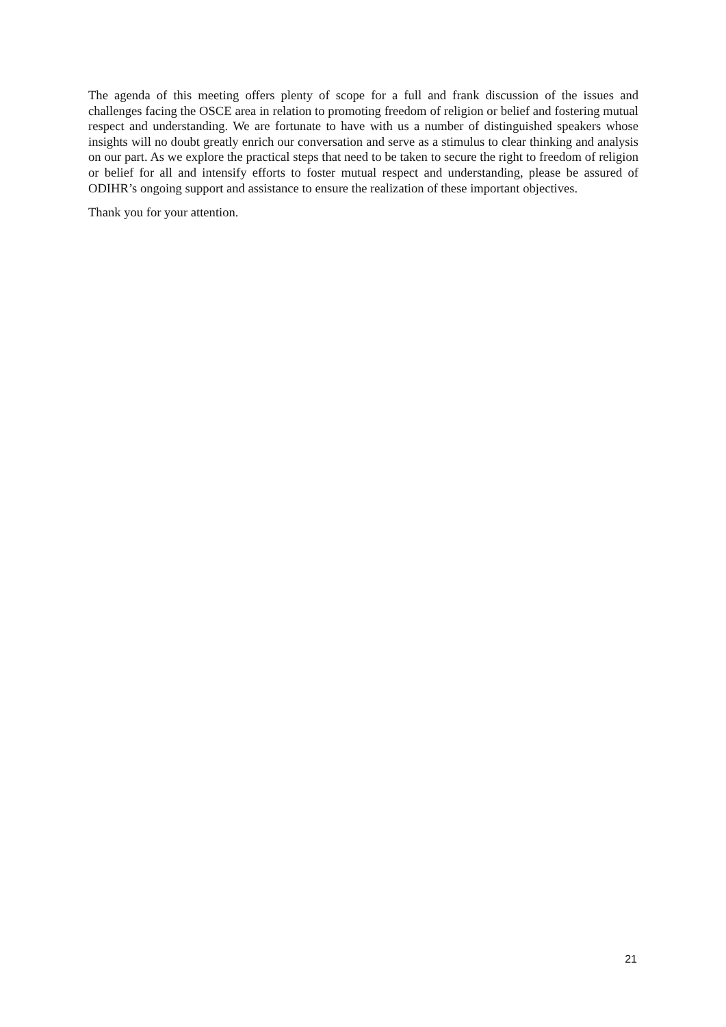The agenda of this meeting offers plenty of scope for a full and frank discussion of the issues and challenges facing the OSCE area in relation to promoting freedom of religion or belief and fostering mutual respect and understanding. We are fortunate to have with us a number of distinguished speakers whose insights will no doubt greatly enrich our conversation and serve as a stimulus to clear thinking and analysis on our part. As we explore the practical steps that need to be taken to secure the right to freedom of religion or belief for all and intensify efforts to foster mutual respect and understanding, please be assured of ODIHR’s ongoing support and assistance to ensure the realization of these important objectives.
Thank you for your attention.
21